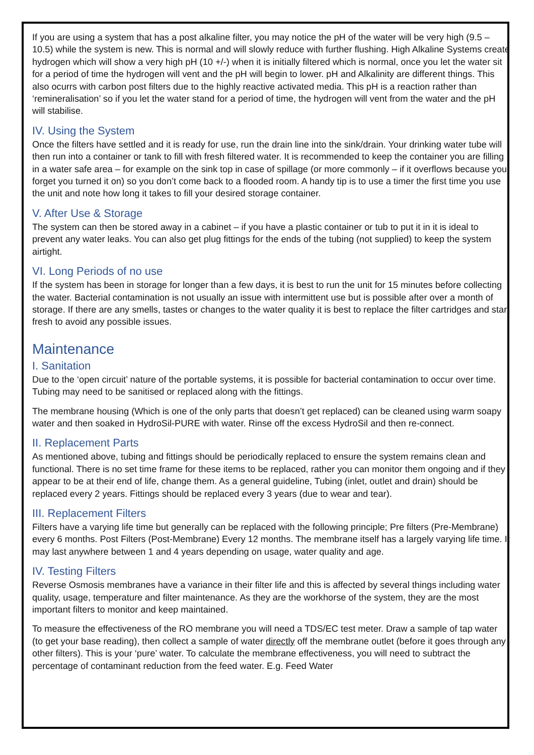If you are using a system that has a post alkaline filter, you may notice the pH of the water will be very high (9.5 – 10.5) while the system is new. This is normal and will slowly reduce with further flushing. High Alkaline Systems create hydrogen which will show a very high pH (10 +/-) when it is initially filtered which is normal, once you let the water sit for a period of time the hydrogen will vent and the pH will begin to lower. pH and Alkalinity are different things. This also ocurrs with carbon post filters due to the highly reactive activated media. This pH is a reaction rather than ‘remineralisation’ so if you let the water stand for a period of time, the hydrogen will vent from the water and the pH will stabilise.
IV. Using the System
Once the filters have settled and it is ready for use, run the drain line into the sink/drain. Your drinking water tube will then run into a container or tank to fill with fresh filtered water. It is recommended to keep the container you are filling in a water safe area – for example on the sink top in case of spillage (or more commonly – if it overflows because you forget you turned it on) so you don’t come back to a flooded room. A handy tip is to use a timer the first time you use the unit and note how long it takes to fill your desired storage container.
V. After Use & Storage
The system can then be stored away in a cabinet – if you have a plastic container or tub to put it in it is ideal to prevent any water leaks. You can also get plug fittings for the ends of the tubing (not supplied) to keep the system airtight.
VI. Long Periods of no use
If the system has been in storage for longer than a few days, it is best to run the unit for 15 minutes before collecting the water. Bacterial contamination is not usually an issue with intermittent use but is possible after over a month of storage. If there are any smells, tastes or changes to the water quality it is best to replace the filter cartridges and start fresh to avoid any possible issues.
Maintenance
I. Sanitation
Due to the ‘open circuit’ nature of the portable systems, it is possible for bacterial contamination to occur over time. Tubing may need to be sanitised or replaced along with the fittings.
The membrane housing (Which is one of the only parts that doesn’t get replaced) can be cleaned using warm soapy water and then soaked in HydroSil-PURE with water. Rinse off the excess HydroSil and then re-connect.
II. Replacement Parts
As mentioned above, tubing and fittings should be periodically replaced to ensure the system remains clean and functional. There is no set time frame for these items to be replaced, rather you can monitor them ongoing and if they appear to be at their end of life, change them. As a general guideline, Tubing (inlet, outlet and drain) should be replaced every 2 years. Fittings should be replaced every 3 years (due to wear and tear).
III. Replacement Filters
Filters have a varying life time but generally can be replaced with the following principle; Pre filters (Pre-Membrane) every 6 months. Post Filters (Post-Membrane) Every 12 months. The membrane itself has a largely varying life time. It may last anywhere between 1 and 4 years depending on usage, water quality and age.
IV. Testing Filters
Reverse Osmosis membranes have a variance in their filter life and this is affected by several things including water quality, usage, temperature and filter maintenance. As they are the workhorse of the system, they are the most important filters to monitor and keep maintained.
To measure the effectiveness of the RO membrane you will need a TDS/EC test meter. Draw a sample of tap water (to get your base reading), then collect a sample of water directly off the membrane outlet (before it goes through any other filters). This is your ‘pure’ water. To calculate the membrane effectiveness, you will need to subtract the percentage of contaminant reduction from the feed water. E.g. Feed Water